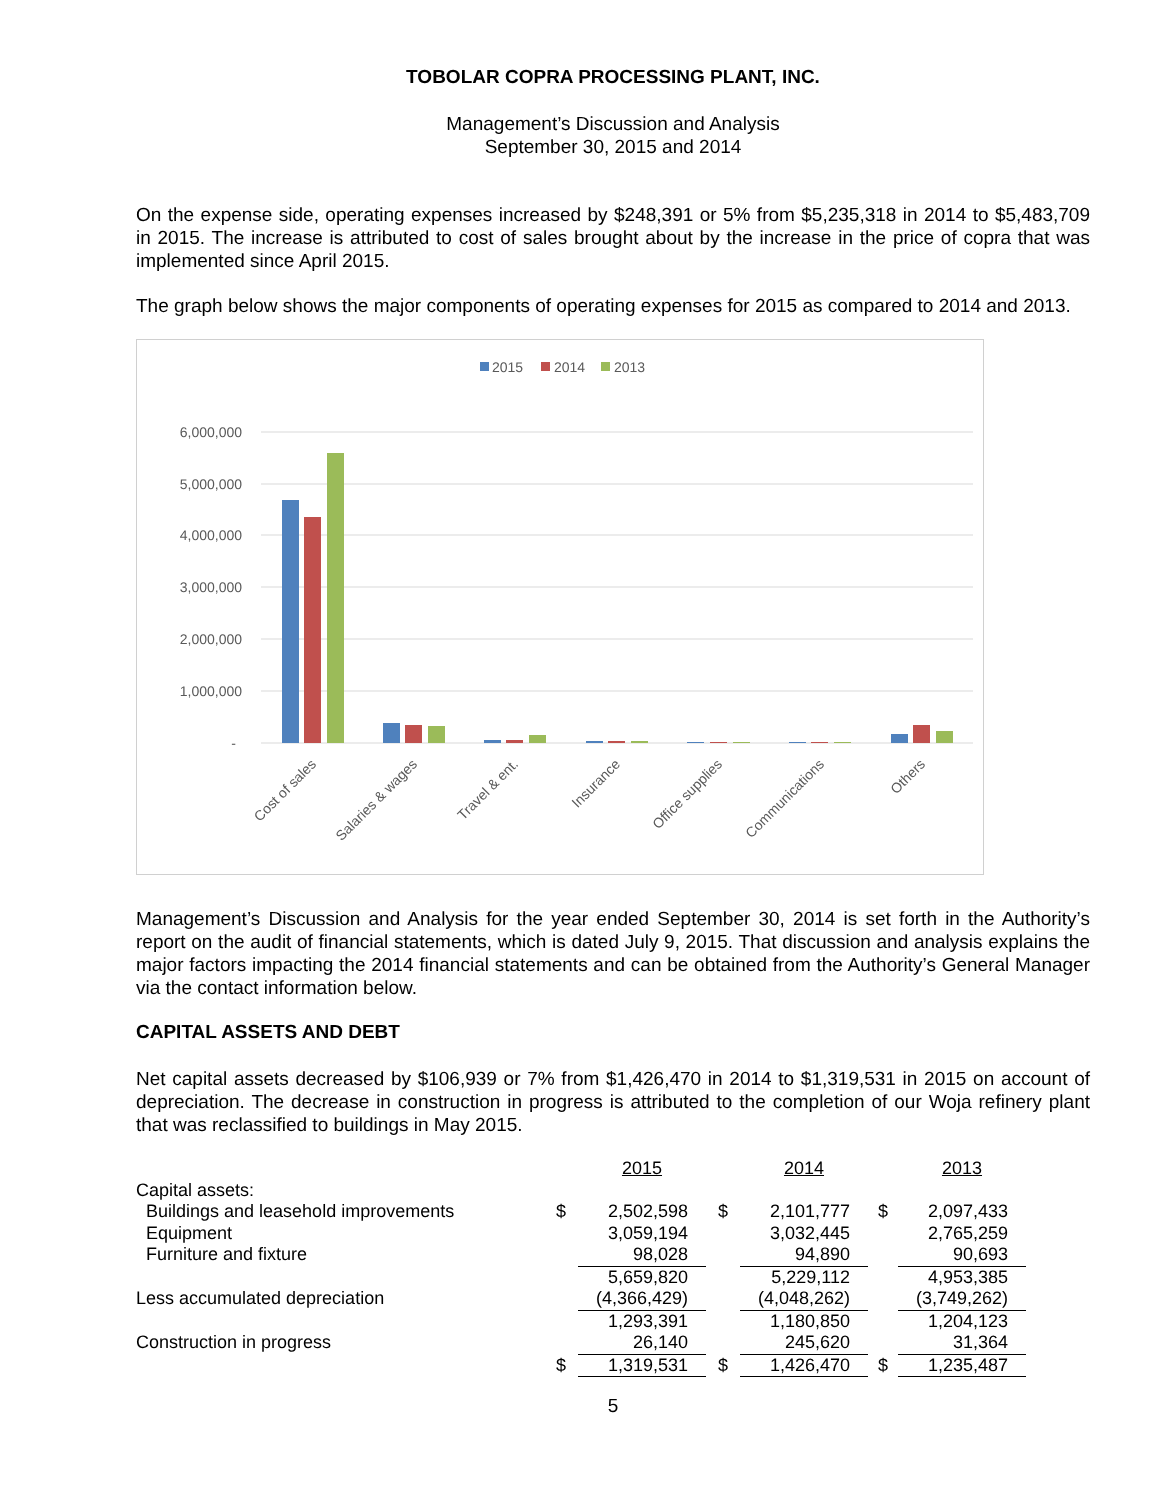TOBOLAR COPRA PROCESSING PLANT, INC.
Management’s Discussion and Analysis
September 30, 2015 and 2014
On the expense side, operating expenses increased by $248,391 or 5% from $5,235,318 in 2014 to $5,483,709 in 2015. The increase is attributed to cost of sales brought about by the increase in the price of copra that was implemented since April 2015.
The graph below shows the major components of operating expenses for 2015 as compared to 2014 and 2013.
2015
2014
2013
6,000,000
5,000,000
4,000,000
3,000,000
2,000,000
1,000,000
-
Cost of sales
Salaries & wages
Travel & ent.
Insurance
Office supplies
Communications
Others
Management’s Discussion and Analysis for the year ended September 30, 2014 is set forth in the Authority’s report on the audit of financial statements, which is dated July 9, 2015. That discussion and analysis explains the major factors impacting the 2014 financial statements and can be obtained from the Authority’s General Manager via the contact information below.
CAPITAL ASSETS AND DEBT
Net capital assets decreased by $106,939 or 7% from $1,426,470 in 2014 to $1,319,531 in 2015 on account of depreciation. The decrease in construction in progress is attributed to the completion of our Woja refinery plant that was reclassified to buildings in May 2015.
| | | 2015 | | 2014 | | 2013 |
| Capital assets: | | | | | | |
| Buildings and leasehold improvements | $ | 2,502,598 | $ | 2,101,777 | $ | 2,097,433 |
| Equipment | | 3,059,194 | | 3,032,445 | | 2,765,259 |
| Furniture and fixture | | 98,028 | | 94,890 | | 90,693 |
| | | 5,659,820 | | 5,229,112 | | 4,953,385 |
| Less accumulated depreciation | | (4,366,429) | | (4,048,262) | | (3,749,262) |
| | | 1,293,391 | | 1,180,850 | | 1,204,123 |
| Construction in progress | | 26,140 | | 245,620 | | 31,364 |
| | $ | 1,319,531 | $ | 1,426,470 | $ | 1,235,487 |
5